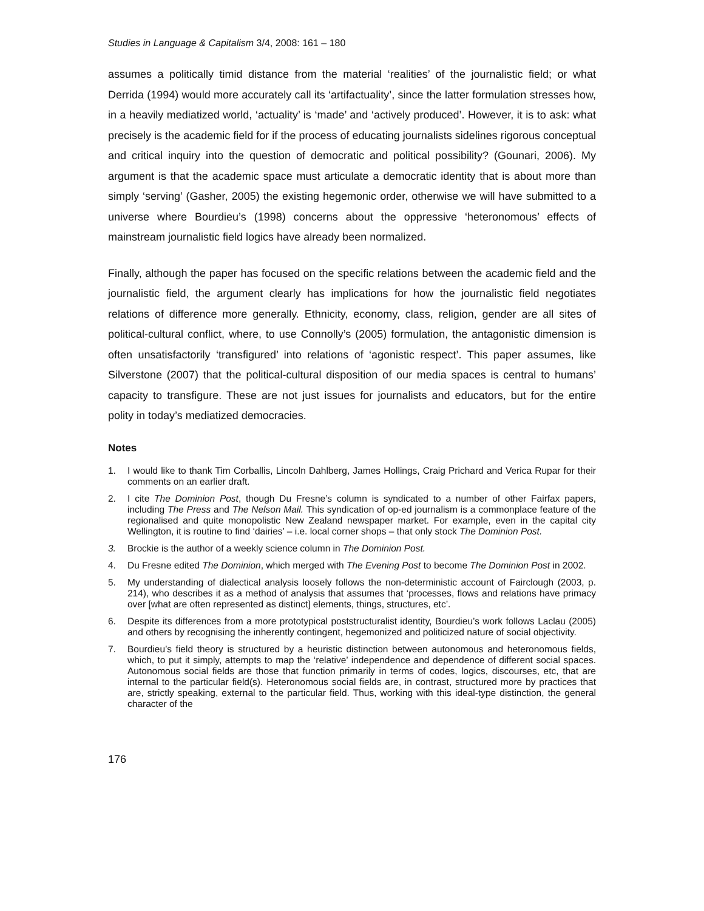Studies in Language & Capitalism 3/4, 2008: 161 – 180
assumes a politically timid distance from the material ‘realities’ of the journalistic field; or what Derrida (1994) would more accurately call its ‘artifactuality’, since the latter formulation stresses how, in a heavily mediatized world, ‘actuality’ is ‘made’ and ‘actively produced’. However, it is to ask: what precisely is the academic field for if the process of educating journalists sidelines rigorous conceptual and critical inquiry into the question of democratic and political possibility? (Gounari, 2006). My argument is that the academic space must articulate a democratic identity that is about more than simply ‘serving’ (Gasher, 2005) the existing hegemonic order, otherwise we will have submitted to a universe where Bourdieu’s (1998) concerns about the oppressive ‘heteronomous’ effects of mainstream journalistic field logics have already been normalized.
Finally, although the paper has focused on the specific relations between the academic field and the journalistic field, the argument clearly has implications for how the journalistic field negotiates relations of difference more generally. Ethnicity, economy, class, religion, gender are all sites of political-cultural conflict, where, to use Connolly’s (2005) formulation, the antagonistic dimension is often unsatisfactorily ‘transfigured’ into relations of ‘agonistic respect’. This paper assumes, like Silverstone (2007) that the political-cultural disposition of our media spaces is central to humans’ capacity to transfigure. These are not just issues for journalists and educators, but for the entire polity in today’s mediatized democracies.
Notes
1. I would like to thank Tim Corballis, Lincoln Dahlberg, James Hollings, Craig Prichard and Verica Rupar for their comments on an earlier draft.
2. I cite The Dominion Post, though Du Fresne’s column is syndicated to a number of other Fairfax papers, including The Press and The Nelson Mail. This syndication of op-ed journalism is a commonplace feature of the regionalised and quite monopolistic New Zealand newspaper market. For example, even in the capital city Wellington, it is routine to find ‘dairies’ – i.e. local corner shops – that only stock The Dominion Post.
3. Brockie is the author of a weekly science column in The Dominion Post.
4. Du Fresne edited The Dominion, which merged with The Evening Post to become The Dominion Post in 2002.
5. My understanding of dialectical analysis loosely follows the non-deterministic account of Fairclough (2003, p. 214), who describes it as a method of analysis that assumes that ‘processes, flows and relations have primacy over [what are often represented as distinct] elements, things, structures, etc’.
6. Despite its differences from a more prototypical poststructuralist identity, Bourdieu’s work follows Laclau (2005) and others by recognising the inherently contingent, hegemonized and politicized nature of social objectivity.
7. Bourdieu’s field theory is structured by a heuristic distinction between autonomous and heteronomous fields, which, to put it simply, attempts to map the ‘relative’ independence and dependence of different social spaces. Autonomous social fields are those that function primarily in terms of codes, logics, discourses, etc, that are internal to the particular field(s). Heteronomous social fields are, in contrast, structured more by practices that are, strictly speaking, external to the particular field. Thus, working with this ideal-type distinction, the general character of the
176